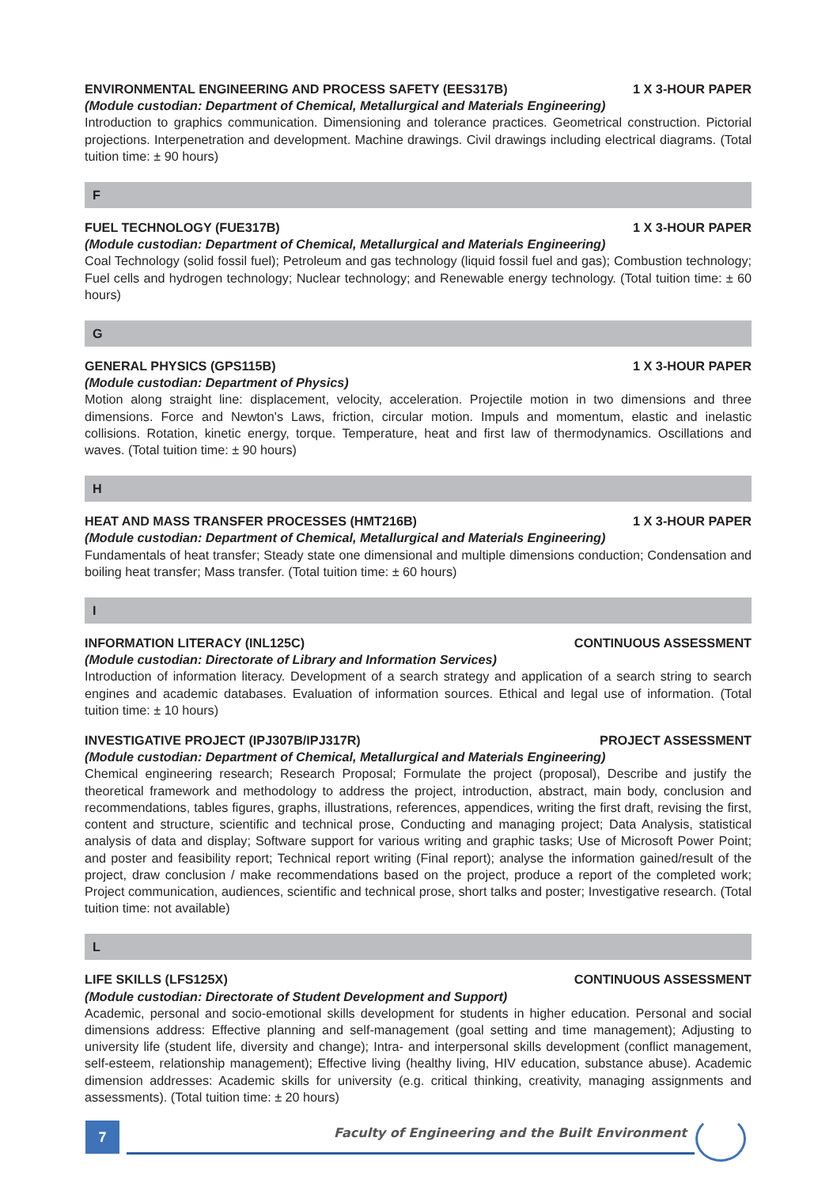ENVIRONMENTAL ENGINEERING AND PROCESS SAFETY (EES317B) 1 X 3-HOUR PAPER
(Module custodian: Department of Chemical, Metallurgical and Materials Engineering)
Introduction to graphics communication. Dimensioning and tolerance practices. Geometrical construction. Pictorial projections. Interpenetration and development. Machine drawings. Civil drawings including electrical diagrams. (Total tuition time: ± 90 hours)
F
FUEL TECHNOLOGY (FUE317B) 1 X 3-HOUR PAPER
(Module custodian: Department of Chemical, Metallurgical and Materials Engineering)
Coal Technology (solid fossil fuel); Petroleum and gas technology (liquid fossil fuel and gas); Combustion technology; Fuel cells and hydrogen technology; Nuclear technology; and Renewable energy technology. (Total tuition time: ± 60 hours)
G
GENERAL PHYSICS (GPS115B) 1 X 3-HOUR PAPER
(Module custodian: Department of Physics)
Motion along straight line: displacement, velocity, acceleration. Projectile motion in two dimensions and three dimensions. Force and Newton's Laws, friction, circular motion. Impuls and momentum, elastic and inelastic collisions. Rotation, kinetic energy, torque. Temperature, heat and first law of thermodynamics. Oscillations and waves. (Total tuition time: ± 90 hours)
H
HEAT AND MASS TRANSFER PROCESSES (HMT216B) 1 X 3-HOUR PAPER
(Module custodian: Department of Chemical, Metallurgical and Materials Engineering)
Fundamentals of heat transfer; Steady state one dimensional and multiple dimensions conduction; Condensation and boiling heat transfer; Mass transfer. (Total tuition time: ± 60 hours)
I
INFORMATION LITERACY (INL125C) CONTINUOUS ASSESSMENT
(Module custodian: Directorate of Library and Information Services)
Introduction of information literacy. Development of a search strategy and application of a search string to search engines and academic databases. Evaluation of information sources. Ethical and legal use of information. (Total tuition time: ± 10 hours)
INVESTIGATIVE PROJECT (IPJ307B/IPJ317R) PROJECT ASSESSMENT
(Module custodian: Department of Chemical, Metallurgical and Materials Engineering)
Chemical engineering research; Research Proposal; Formulate the project (proposal), Describe and justify the theoretical framework and methodology to address the project, introduction, abstract, main body, conclusion and recommendations, tables figures, graphs, illustrations, references, appendices, writing the first draft, revising the first, content and structure, scientific and technical prose, Conducting and managing project; Data Analysis, statistical analysis of data and display; Software support for various writing and graphic tasks; Use of Microsoft Power Point; and poster and feasibility report; Technical report writing (Final report); analyse the information gained/result of the project, draw conclusion / make recommendations based on the project, produce a report of the completed work; Project communication, audiences, scientific and technical prose, short talks and poster; Investigative research. (Total tuition time: not available)
L
LIFE SKILLS (LFS125X) CONTINUOUS ASSESSMENT
(Module custodian: Directorate of Student Development and Support)
Academic, personal and socio-emotional skills development for students in higher education. Personal and social dimensions address: Effective planning and self-management (goal setting and time management); Adjusting to university life (student life, diversity and change); Intra- and interpersonal skills development (conflict management, self-esteem, relationship management); Effective living (healthy living, HIV education, substance abuse). Academic dimension addresses: Academic skills for university (e.g. critical thinking, creativity, managing assignments and assessments). (Total tuition time: ± 20 hours)
7
Faculty of Engineering and the Built Environment